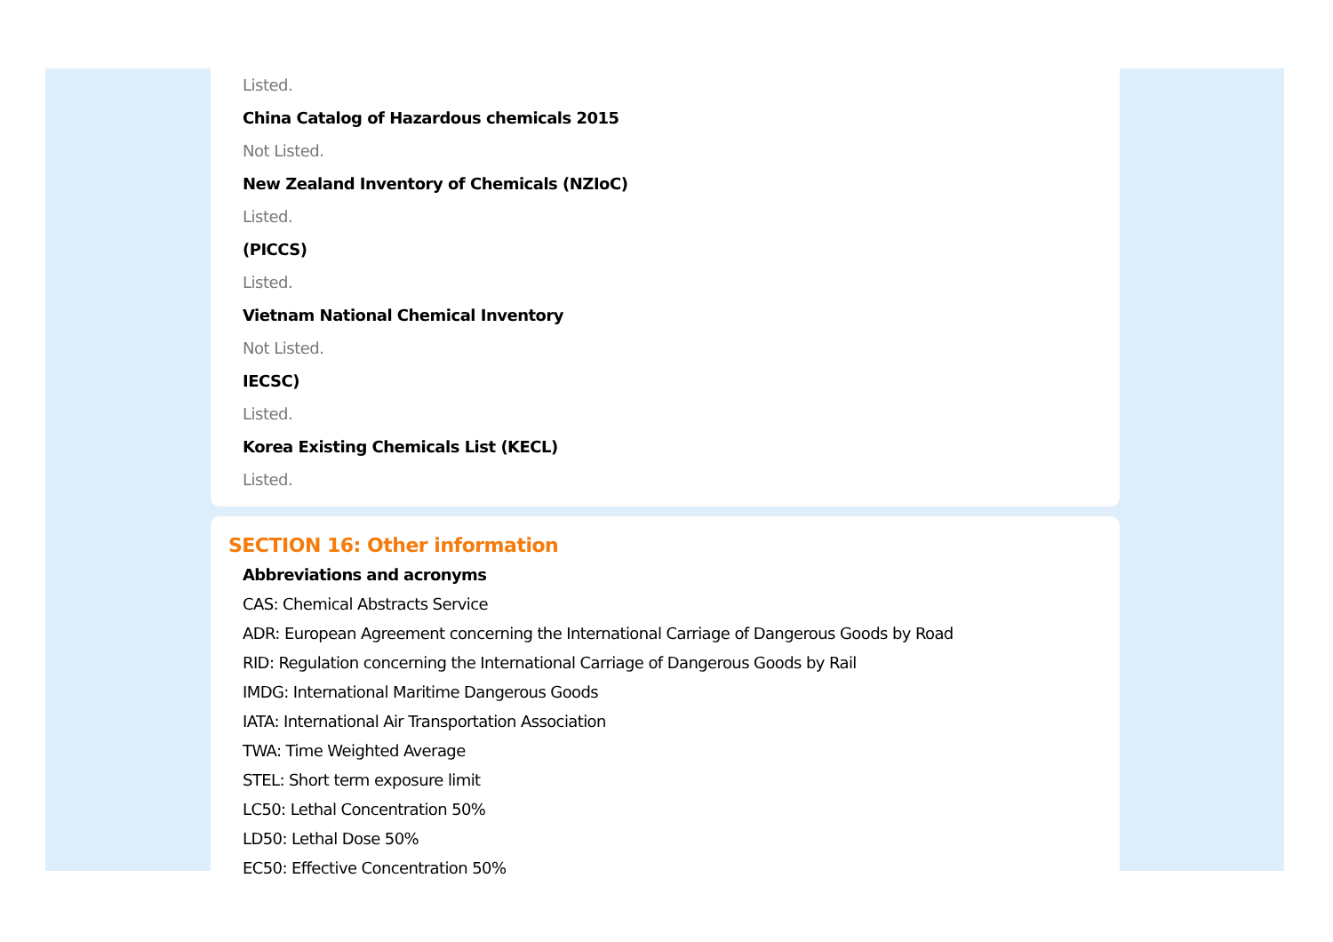Listed.
China Catalog of Hazardous chemicals 2015
Not Listed.
New Zealand Inventory of Chemicals (NZIoC)
Listed.
(PICCS)
Listed.
Vietnam National Chemical Inventory
Not Listed.
IECSC)
Listed.
Korea Existing Chemicals List (KECL)
Listed.
SECTION 16: Other information
Abbreviations and acronyms
CAS: Chemical Abstracts Service
ADR: European Agreement concerning the International Carriage of Dangerous Goods by Road
RID: Regulation concerning the International Carriage of Dangerous Goods by Rail
IMDG: International Maritime Dangerous Goods
IATA: International Air Transportation Association
TWA: Time Weighted Average
STEL: Short term exposure limit
LC50: Lethal Concentration 50%
LD50: Lethal Dose 50%
EC50: Effective Concentration 50%